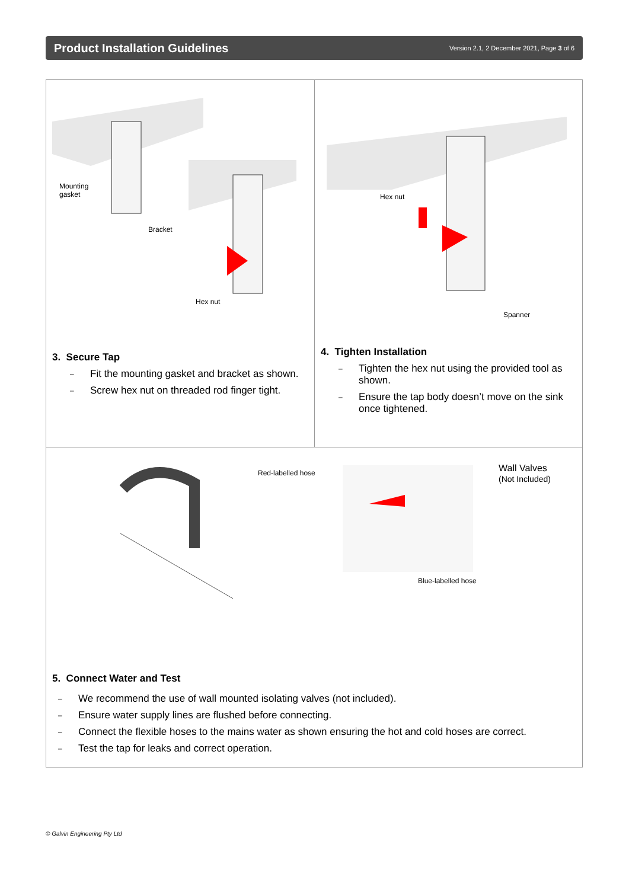Product Installation Guidelines
Version 2.1, 2 December 2021, Page 3 of 6
Mounting
gasket
Bracket
Hex nut
3. Secure Tap
– Fit the mounting gasket and bracket as shown.
– Screw hex nut on threaded rod finger tight.
Hex nut
Spanner
4. Tighten Installation
– Tighten the hex nut using the provided tool as shown.
– Ensure the tap body doesn’t move on the sink once tightened.
Red-labelled hose
Wall Valves
(Not Included)
Blue-labelled hose
5. Connect Water and Test
– We recommend the use of wall mounted isolating valves (not included).
– Ensure water supply lines are flushed before connecting.
– Connect the flexible hoses to the mains water as shown ensuring the hot and cold hoses are correct.
– Test the tap for leaks and correct operation.
© Galvin Engineering Pty Ltd